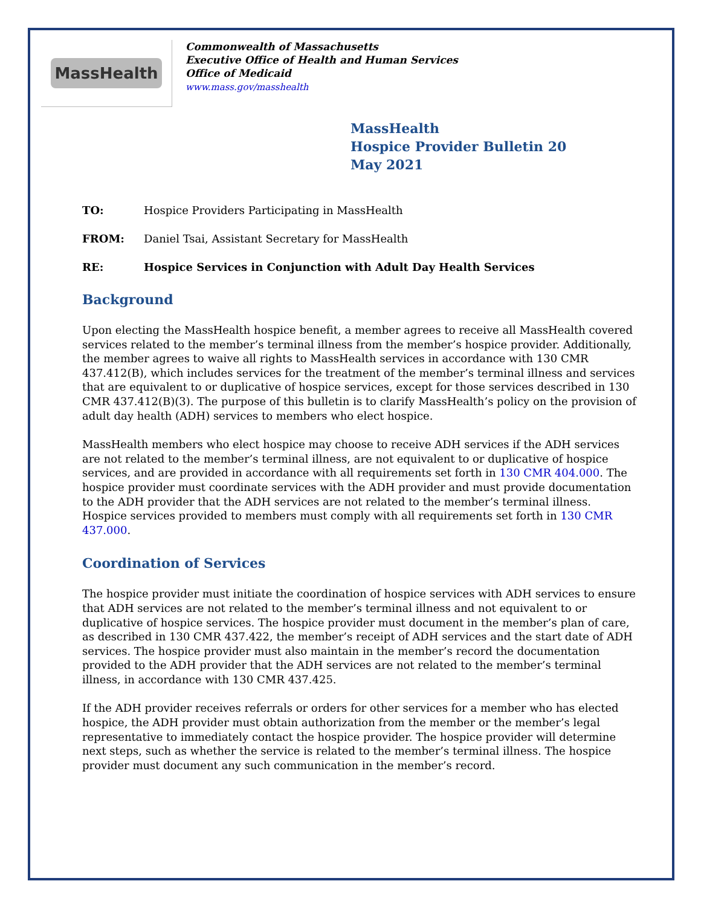MassHealth
Commonwealth of Massachusetts
Executive Office of Health and Human Services
Office of Medicaid
www.mass.gov/masshealth
MassHealth
Hospice Provider Bulletin 20
May 2021
TO: Hospice Providers Participating in MassHealth
FROM: Daniel Tsai, Assistant Secretary for MassHealth
RE: Hospice Services in Conjunction with Adult Day Health Services
Background
Upon electing the MassHealth hospice benefit, a member agrees to receive all MassHealth covered services related to the member’s terminal illness from the member’s hospice provider. Additionally, the member agrees to waive all rights to MassHealth services in accordance with 130 CMR 437.412(B), which includes services for the treatment of the member’s terminal illness and services that are equivalent to or duplicative of hospice services, except for those services described in 130 CMR 437.412(B)(3). The purpose of this bulletin is to clarify MassHealth’s policy on the provision of adult day health (ADH) services to members who elect hospice.
MassHealth members who elect hospice may choose to receive ADH services if the ADH services are not related to the member’s terminal illness, are not equivalent to or duplicative of hospice services, and are provided in accordance with all requirements set forth in 130 CMR 404.000. The hospice provider must coordinate services with the ADH provider and must provide documentation to the ADH provider that the ADH services are not related to the member’s terminal illness. Hospice services provided to members must comply with all requirements set forth in 130 CMR 437.000.
Coordination of Services
The hospice provider must initiate the coordination of hospice services with ADH services to ensure that ADH services are not related to the member’s terminal illness and not equivalent to or duplicative of hospice services. The hospice provider must document in the member’s plan of care, as described in 130 CMR 437.422, the member’s receipt of ADH services and the start date of ADH services. The hospice provider must also maintain in the member’s record the documentation provided to the ADH provider that the ADH services are not related to the member’s terminal illness, in accordance with 130 CMR 437.425.
If the ADH provider receives referrals or orders for other services for a member who has elected hospice, the ADH provider must obtain authorization from the member or the member’s legal representative to immediately contact the hospice provider. The hospice provider will determine next steps, such as whether the service is related to the member’s terminal illness. The hospice provider must document any such communication in the member’s record.